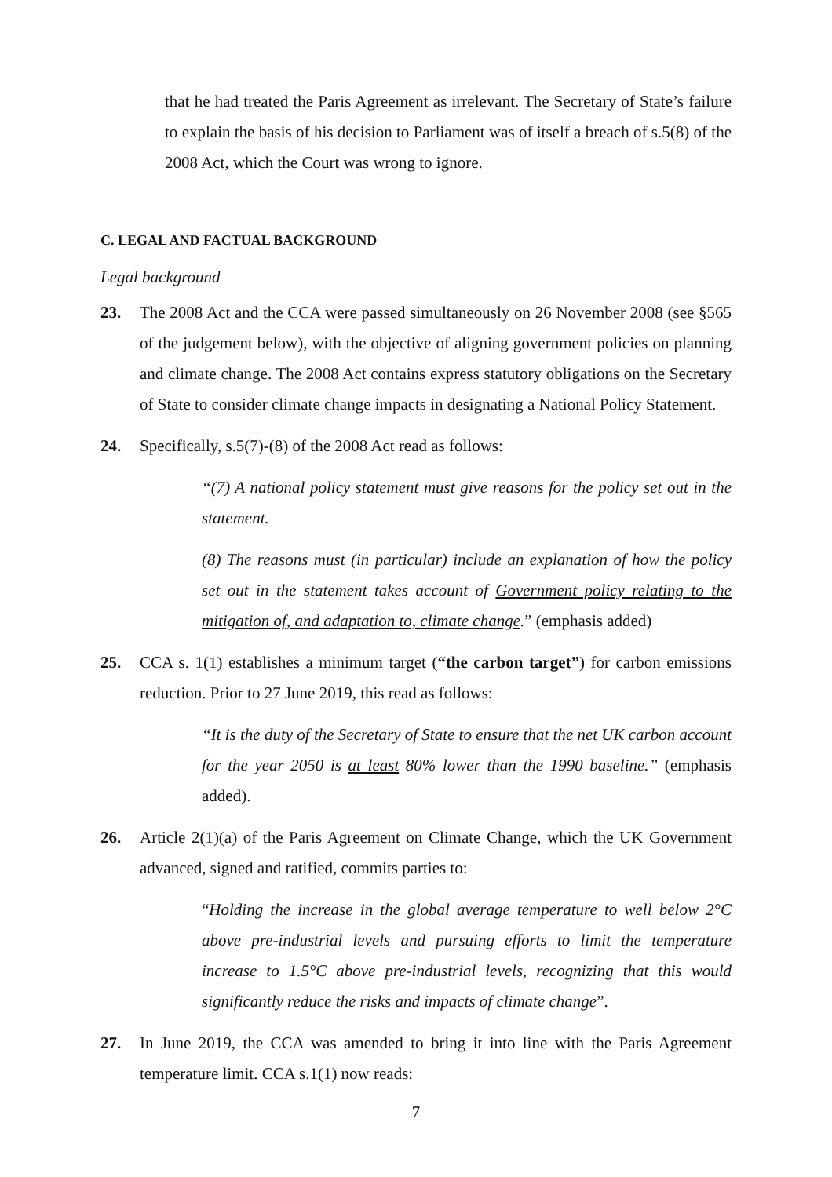that he had treated the Paris Agreement as irrelevant. The Secretary of State’s failure to explain the basis of his decision to Parliament was of itself a breach of s.5(8) of the 2008 Act, which the Court was wrong to ignore.
C. LEGAL AND FACTUAL BACKGROUND
Legal background
23. The 2008 Act and the CCA were passed simultaneously on 26 November 2008 (see §565 of the judgement below), with the objective of aligning government policies on planning and climate change. The 2008 Act contains express statutory obligations on the Secretary of State to consider climate change impacts in designating a National Policy Statement.
24. Specifically, s.5(7)-(8) of the 2008 Act read as follows:
“(7) A national policy statement must give reasons for the policy set out in the statement.
(8) The reasons must (in particular) include an explanation of how the policy set out in the statement takes account of Government policy relating to the mitigation of, and adaptation to, climate change.” (emphasis added)
25. CCA s. 1(1) establishes a minimum target (“the carbon target”) for carbon emissions reduction. Prior to 27 June 2019, this read as follows:
“It is the duty of the Secretary of State to ensure that the net UK carbon account for the year 2050 is at least 80% lower than the 1990 baseline.” (emphasis added).
26. Article 2(1)(a) of the Paris Agreement on Climate Change, which the UK Government advanced, signed and ratified, commits parties to:
“Holding the increase in the global average temperature to well below 2°C above pre-industrial levels and pursuing efforts to limit the temperature increase to 1.5°C above pre-industrial levels, recognizing that this would significantly reduce the risks and impacts of climate change”.
27. In June 2019, the CCA was amended to bring it into line with the Paris Agreement temperature limit. CCA s.1(1) now reads:
7